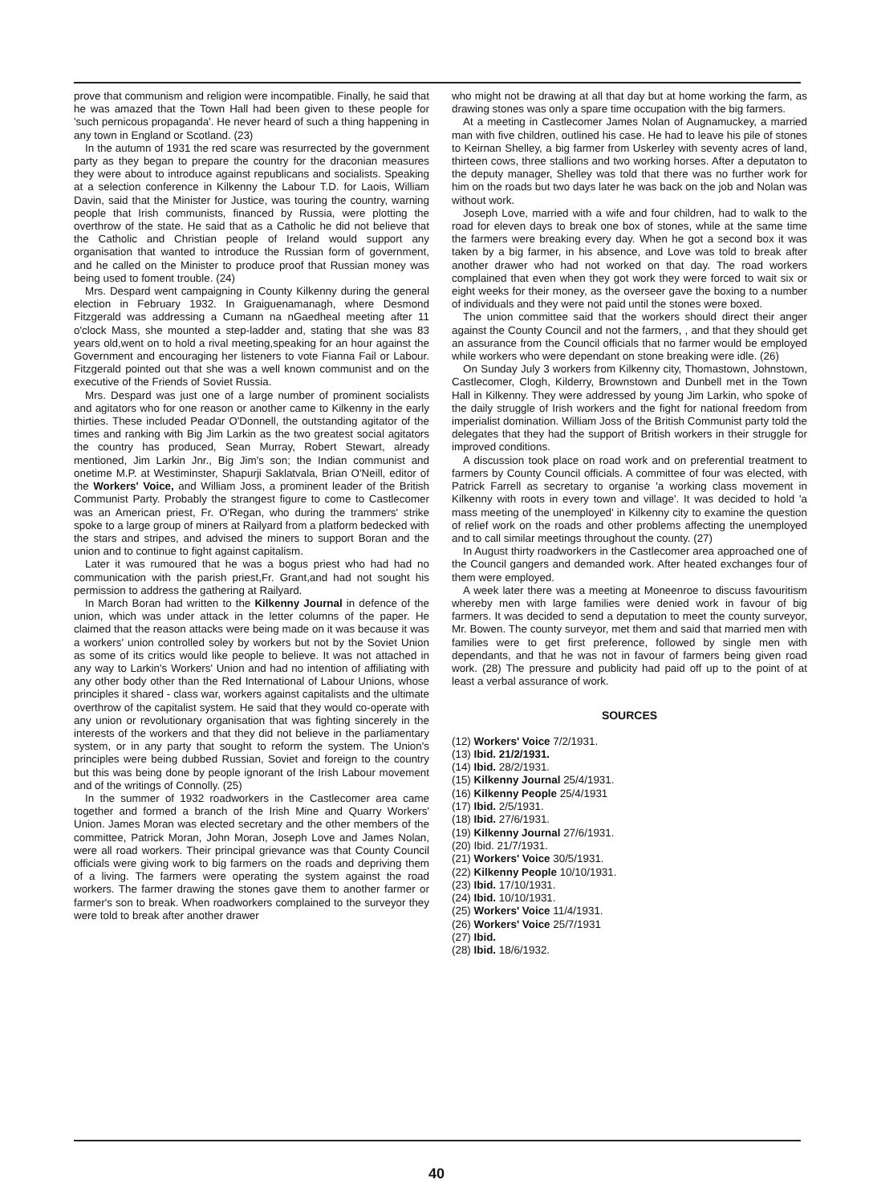prove that communism and religion were incompatible. Finally, he said that he was amazed that the Town Hall had been given to these people for 'such pernicous propaganda'. He never heard of such a thing happening in any town in England or Scotland. (23)
In the autumn of 1931 the red scare was resurrected by the government party as they began to prepare the country for the draconian measures they were about to introduce against republicans and socialists. Speaking at a selection conference in Kilkenny the Labour T.D. for Laois, William Davin, said that the Minister for Justice, was touring the country, warning people that Irish communists, financed by Russia, were plotting the overthrow of the state. He said that as a Catholic he did not believe that the Catholic and Christian people of Ireland would support any organisation that wanted to introduce the Russian form of government, and he called on the Minister to produce proof that Russian money was being used to foment trouble. (24)
Mrs. Despard went campaigning in County Kilkenny during the general election in February 1932. In Graiguenamanagh, where Desmond Fitzgerald was addressing a Cumann na nGaedheal meeting after 11 o'clock Mass, she mounted a step-ladder and, stating that she was 83 years old,went on to hold a rival meeting,speaking for an hour against the Government and encouraging her listeners to vote Fianna Fail or Labour. Fitzgerald pointed out that she was a well known communist and on the executive of the Friends of Soviet Russia.
Mrs. Despard was just one of a large number of prominent socialists and agitators who for one reason or another came to Kilkenny in the early thirties. These included Peadar O'Donnell, the outstanding agitator of the times and ranking with Big Jim Larkin as the two greatest social agitators the country has produced, Sean Murray, Robert Stewart, already mentioned, Jim Larkin Jnr., Big Jim's son; the Indian communist and onetime M.P. at Westiminster, Shapurji Saklatvala, Brian O'Neill, editor of the Workers' Voice, and William Joss, a prominent leader of the British Communist Party. Probably the strangest figure to come to Castlecomer was an American priest, Fr. O'Regan, who during the trammers' strike spoke to a large group of miners at Railyard from a platform bedecked with the stars and stripes, and advised the miners to support Boran and the union and to continue to fight against capitalism.
Later it was rumoured that he was a bogus priest who had had no communication with the parish priest,Fr. Grant,and had not sought his permission to address the gathering at Railyard.
In March Boran had written to the Kilkenny Journal in defence of the union, which was under attack in the letter columns of the paper. He claimed that the reason attacks were being made on it was because it was a workers' union controlled soley by workers but not by the Soviet Union as some of its critics would like people to believe. It was not attached in any way to Larkin's Workers' Union and had no intention of affiliating with any other body other than the Red International of Labour Unions, whose principles it shared - class war, workers against capitalists and the ultimate overthrow of the capitalist system. He said that they would co-operate with any union or revolutionary organisation that was fighting sincerely in the interests of the workers and that they did not believe in the parliamentary system, or in any party that sought to reform the system. The Union's principles were being dubbed Russian, Soviet and foreign to the country but this was being done by people ignorant of the Irish Labour movement and of the writings of Connolly. (25)
In the summer of 1932 roadworkers in the Castlecomer area came together and formed a branch of the Irish Mine and Quarry Workers' Union. James Moran was elected secretary and the other members of the committee, Patrick Moran, John Moran, Joseph Love and James Nolan, were all road workers. Their principal grievance was that County Council officials were giving work to big farmers on the roads and depriving them of a living. The farmers were operating the system against the road workers. The farmer drawing the stones gave them to another farmer or farmer's son to break. When roadworkers complained to the surveyor they were told to break after another drawer
who might not be drawing at all that day but at home working the farm, as drawing stones was only a spare time occupation with the big farmers.
At a meeting in Castlecomer James Nolan of Augnamuckey, a married man with five children, outlined his case. He had to leave his pile of stones to Keirnan Shelley, a big farmer from Uskerley with seventy acres of land, thirteen cows, three stallions and two working horses. After a deputaton to the deputy manager, Shelley was told that there was no further work for him on the roads but two days later he was back on the job and Nolan was without work.
Joseph Love, married with a wife and four children, had to walk to the road for eleven days to break one box of stones, while at the same time the farmers were breaking every day. When he got a second box it was taken by a big farmer, in his absence, and Love was told to break after another drawer who had not worked on that day. The road workers complained that even when they got work they were forced to wait six or eight weeks for their money, as the overseer gave the boxing to a number of individuals and they were not paid until the stones were boxed.
The union committee said that the workers should direct their anger against the County Council and not the farmers, , and that they should get an assurance from the Council officials that no farmer would be employed while workers who were dependant on stone breaking were idle. (26)
On Sunday July 3 workers from Kilkenny city, Thomastown, Johnstown, Castlecomer, Clogh, Kilderry, Brownstown and Dunbell met in the Town Hall in Kilkenny. They were addressed by young Jim Larkin, who spoke of the daily struggle of Irish workers and the fight for national freedom from imperialist domination. William Joss of the British Communist party told the delegates that they had the support of British workers in their struggle for improved conditions.
A discussion took place on road work and on preferential treatment to farmers by County Council officials. A committee of four was elected, with Patrick Farrell as secretary to organise 'a working class movement in Kilkenny with roots in every town and village'. It was decided to hold 'a mass meeting of the unemployed' in Kilkenny city to examine the question of relief work on the roads and other problems affecting the unemployed and to call similar meetings throughout the county. (27)
In August thirty roadworkers in the Castlecomer area approached one of the Council gangers and demanded work. After heated exchanges four of them were employed.
A week later there was a meeting at Moneenroe to discuss favouritism whereby men with large families were denied work in favour of big farmers. It was decided to send a deputation to meet the county surveyor, Mr. Bowen. The county surveyor, met them and said that married men with families were to get first preference, followed by single men with dependants, and that he was not in favour of farmers being given road work. (28) The pressure and publicity had paid off up to the point of at least a verbal assurance of work.
SOURCES
(12) Workers' Voice 7/2/1931.
(13) Ibid. 21/2/1931.
(14) Ibid. 28/2/1931.
(15) Kilkenny Journal 25/4/1931.
(16) Kilkenny People 25/4/1931
(17) Ibid. 2/5/1931.
(18) Ibid. 27/6/1931.
(19) Kilkenny Journal 27/6/1931.
(20) Ibid. 21/7/1931.
(21) Workers' Voice 30/5/1931.
(22) Kilkenny People 10/10/1931.
(23) Ibid. 17/10/1931.
(24) Ibid. 10/10/1931.
(25) Workers' Voice 11/4/1931.
(26) Workers' Voice 25/7/1931
(27) Ibid.
(28) Ibid. 18/6/1932.
40